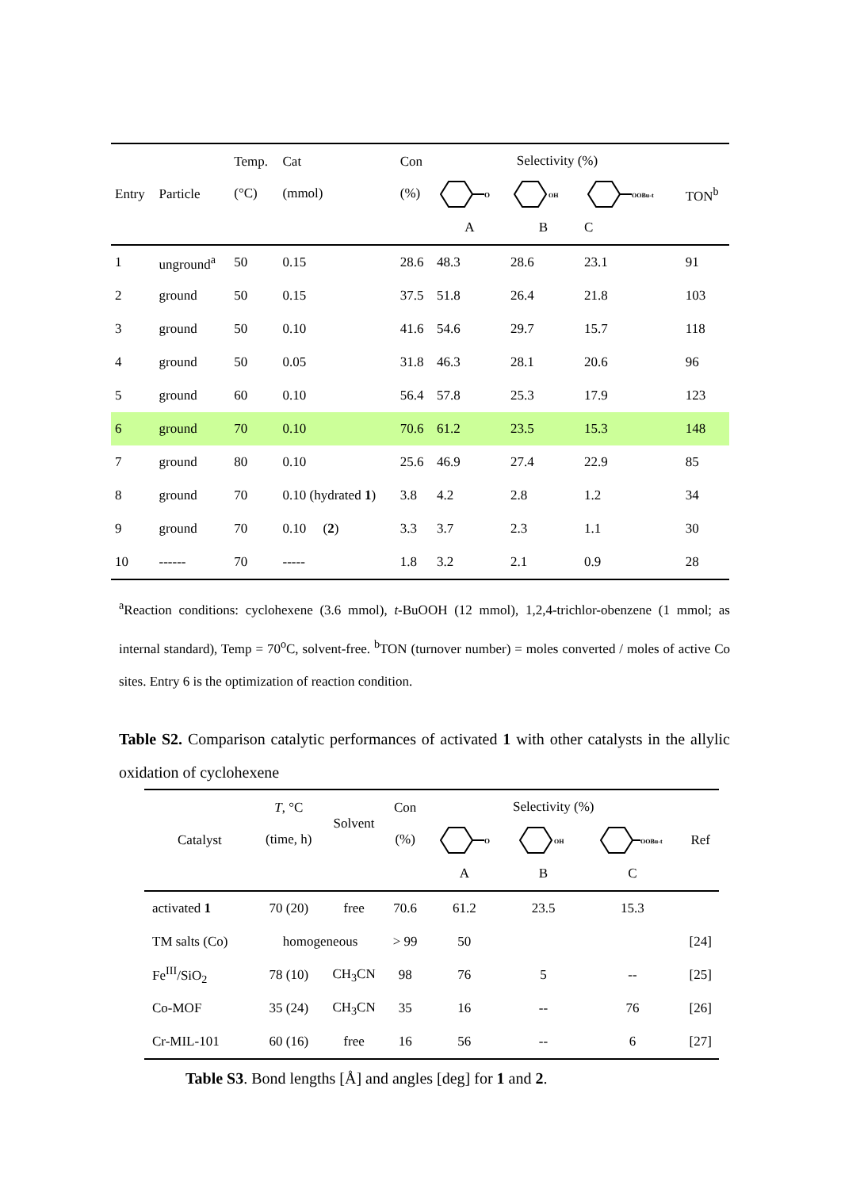| Entry | Particle | Temp. (°C) | Cat (mmol) | Con (%) | Selectivity (%) | | | TON<sup>b</sup> |
| --- | --- | --- | --- | --- | --- | --- | --- | --- |
| | | | | | O | OH | OOBu-t | |
| | | | | | A | B | C | |
| 1 | unground<sup>a</sup> | 50 | 0.15 | 28.6 | 48.3 | 28.6 | 23.1 | 91 |
| 2 | ground | 50 | 0.15 | 37.5 | 51.8 | 26.4 | 21.8 | 103 |
| 3 | ground | 50 | 0.10 | 41.6 | 54.6 | 29.7 | 15.7 | 118 |
| 4 | ground | 50 | 0.05 | 31.8 | 46.3 | 28.1 | 20.6 | 96 |
| 5 | ground | 60 | 0.10 | 56.4 | 57.8 | 25.3 | 17.9 | 123 |
| 6 | ground | 70 | 0.10 | 70.6 | 61.2 | 23.5 | 15.3 | 148 |
| 7 | ground | 80 | 0.10 | 25.6 | 46.9 | 27.4 | 22.9 | 85 |
| 8 | ground | 70 | 0.10 (hydrated 1 ) | 3.8 | 4.2 | 2.8 | 1.2 | 34 |
| 9 | ground | 70 | 0.10 ( 2 ) | 3.3 | 3.7 | 2.3 | 1.1 | 30 |
| 10 | ------ | 70 | ----- | 1.8 | 3.2 | 2.1 | 0.9 | 28 |
<sup>a</sup> Reaction conditions: cyclohexene (3.6 mmol), t-BuOOH (12 mmol), 1,2,4-trichlor-obenzene (1 mmol; as internal standard), Temp = 70<sup>o</sup>C, solvent-free. <sup>b</sup>TON (turnover number) = moles converted / moles of active Co sites. Entry 6 is the optimization of reaction condition.
Table S2. Comparison catalytic performances of activated 1 with other catalysts in the allylic oxidation of cyclohexene
| Catalyst | T , °C (time, h) | Solvent | Con (%) | Selectivity (%) | | | Ref |
| --- | --- | --- | --- | --- | --- | --- | --- |
| | | | | O | OH | OOBu-t | |
| | | | | A | B | C | |
| activated 1 | 70 (20) | free | 70.6 | 61.2 | 23.5 | 15.3 | |
| TM salts (Co) | homogeneous | | > 99 | 50 | | | [24] |
| Fe<sup>III</sup>/SiO<sub>2</sub> | 78 (10) | CH<sub>3</sub>CN | 98 | 76 | 5 | -- | [25] |
| Co-MOF | 35 (24) | CH<sub>3</sub>CN | 35 | 16 | -- | 76 | [26] |
| Cr-MIL-101 | 60 (16) | free | 16 | 56 | -- | 6 | [27] |
Table S3. Bond lengths [Å] and angles [deg] for 1 and 2.